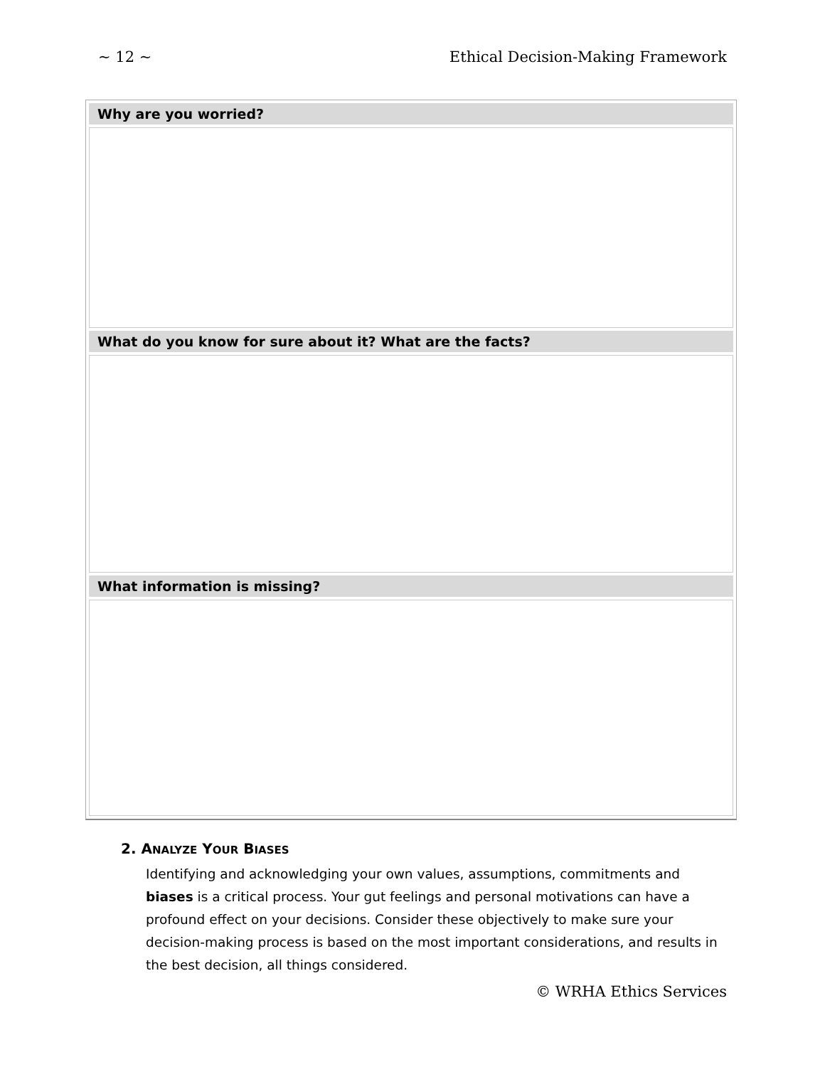~ 12 ~ Ethical Decision-Making Framework
| Why are you worried? |
| --- |
| What do you know for sure about it? What are the facts? |
| What information is missing? |
2. ANALYZE YOUR BIASES
Identifying and acknowledging your own values, assumptions, commitments and biases is a critical process. Your gut feelings and personal motivations can have a profound effect on your decisions. Consider these objectively to make sure your decision-making process is based on the most important considerations, and results in the best decision, all things considered.
© WRHA Ethics Services